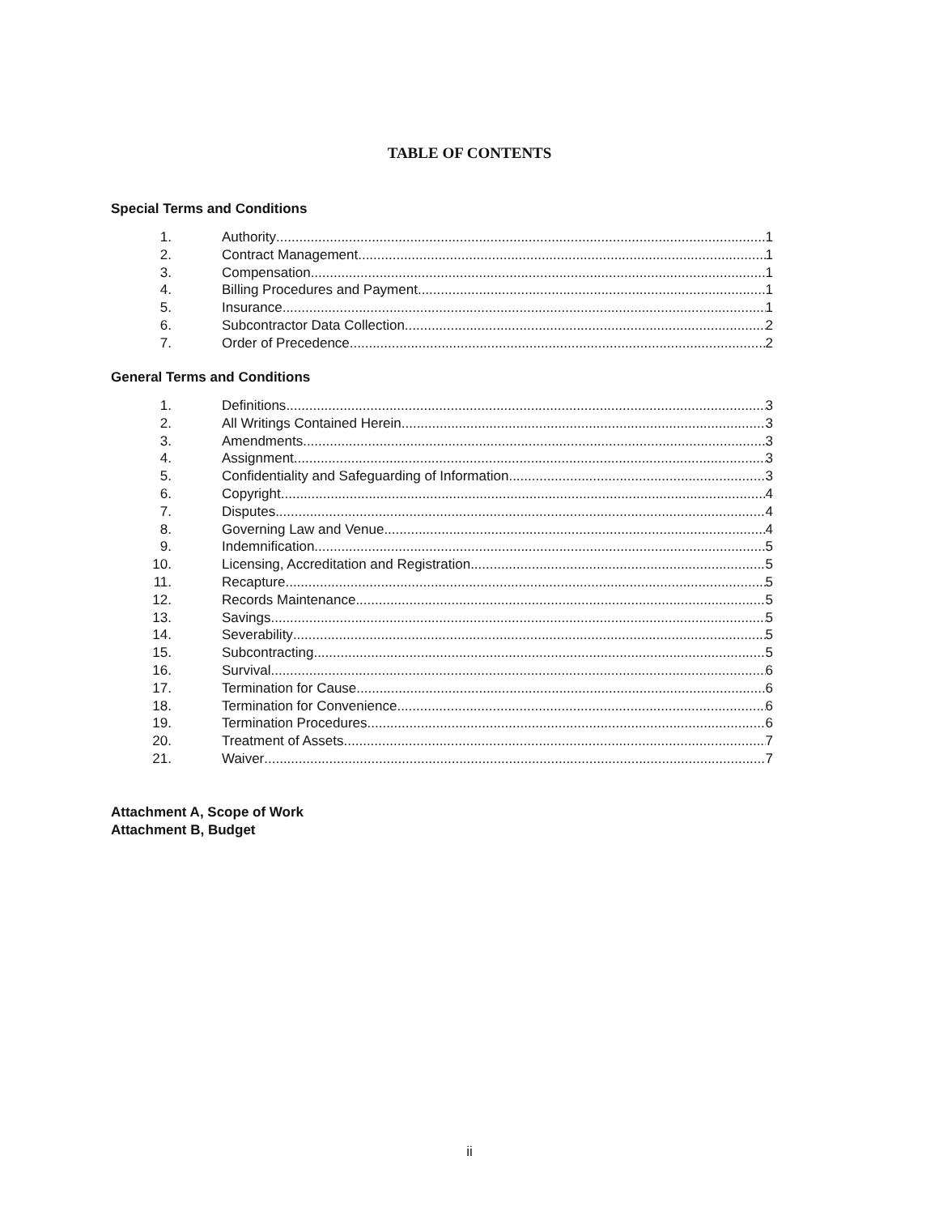TABLE OF CONTENTS
Special Terms and Conditions
1. Authority 1
2. Contract Management 1
3. Compensation 1
4. Billing Procedures and Payment 1
5. Insurance 1
6. Subcontractor Data Collection 2
7. Order of Precedence 2
General Terms and Conditions
1. Definitions 3
2. All Writings Contained Herein 3
3. Amendments 3
4. Assignment 3
5. Confidentiality and Safeguarding of Information 3
6. Copyright 4
7. Disputes 4
8. Governing Law and Venue 4
9. Indemnification 5
10. Licensing, Accreditation and Registration 5
11. Recapture 5
12. Records Maintenance 5
13. Savings 5
14. Severability 5
15. Subcontracting 5
16. Survival 6
17. Termination for Cause 6
18. Termination for Convenience 6
19. Termination Procedures 6
20. Treatment of Assets 7
21. Waiver 7
Attachment A, Scope of Work
Attachment B, Budget
ii